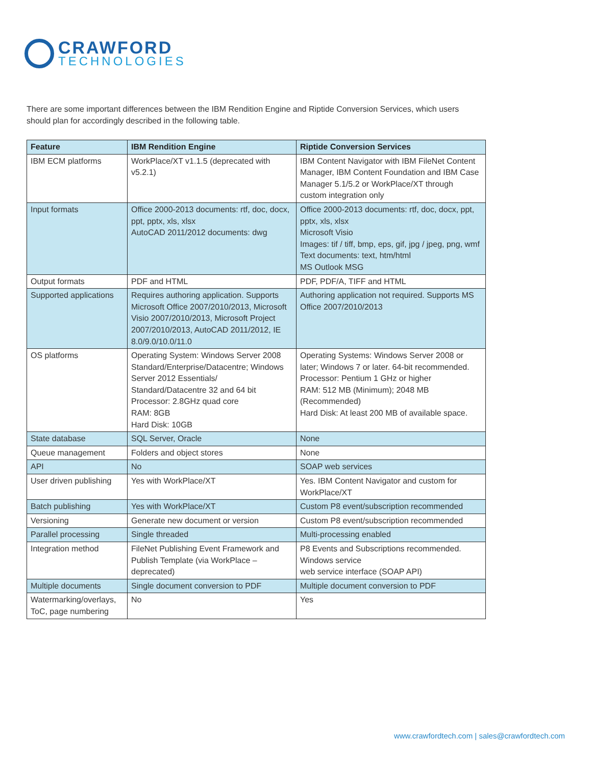CRAWFORD
TECHNOLOGIES
There are some important differences between the IBM Rendition Engine and Riptide Conversion Services, which users should plan for accordingly described in the following table.
| Feature | IBM Rendition Engine | Riptide Conversion Services |
| --- | --- | --- |
| IBM ECM platforms | WorkPlace/XT v1.1.5 (deprecated with v5.2.1) | IBM Content Navigator with IBM FileNet Content Manager, IBM Content Foundation and IBM Case Manager 5.1/5.2 or WorkPlace/XT through custom integration only |
| Input formats | Office 2000-2013 documents: rtf, doc, docx, ppt, pptx, xls, xlsx AutoCAD 2011/2012 documents: dwg | Office 2000-2013 documents: rtf, doc, docx, ppt, pptx, xls, xlsx Microsoft Visio Images: tif / tiff, bmp, eps, gif, jpg / jpeg, png, wmf Text documents: text, htm/html MS Outlook MSG |
| Output formats | PDF and HTML | PDF, PDF/A, TIFF and HTML |
| Supported applications | Requires authoring application. Supports Microsoft Office 2007/2010/2013, Microsoft Visio 2007/2010/2013, Microsoft Project 2007/2010/2013, AutoCAD 2011/2012, IE 8.0/9.0/10.0/11.0 | Authoring application not required. Supports MS Office 2007/2010/2013 |
| OS platforms | Operating System: Windows Server 2008 Standard/Enterprise/Datacentre; Windows Server 2012 Essentials/ Standard/Datacentre 32 and 64 bit Processor: 2.8GHz quad core RAM: 8GB Hard Disk: 10GB | Operating Systems: Windows Server 2008 or later; Windows 7 or later. 64-bit recommended. Processor: Pentium 1 GHz or higher RAM: 512 MB (Minimum); 2048 MB (Recommended) Hard Disk: At least 200 MB of available space. |
| State database | SQL Server, Oracle | None |
| Queue management | Folders and object stores | None |
| API | No | SOAP web services |
| User driven publishing | Yes with WorkPlace/XT | Yes. IBM Content Navigator and custom for WorkPlace/XT |
| Batch publishing | Yes with WorkPlace/XT | Custom P8 event/subscription recommended |
| Versioning | Generate new document or version | Custom P8 event/subscription recommended |
| Parallel processing | Single threaded | Multi-processing enabled |
| Integration method | FileNet Publishing Event Framework and Publish Template (via WorkPlace – deprecated) | P8 Events and Subscriptions recommended. Windows service web service interface (SOAP API) |
| Multiple documents | Single document conversion to PDF | Multiple document conversion to PDF |
| Watermarking/overlays, ToC, page numbering | No | Yes |
www.crawfordtech.com | sales@crawfordtech.com